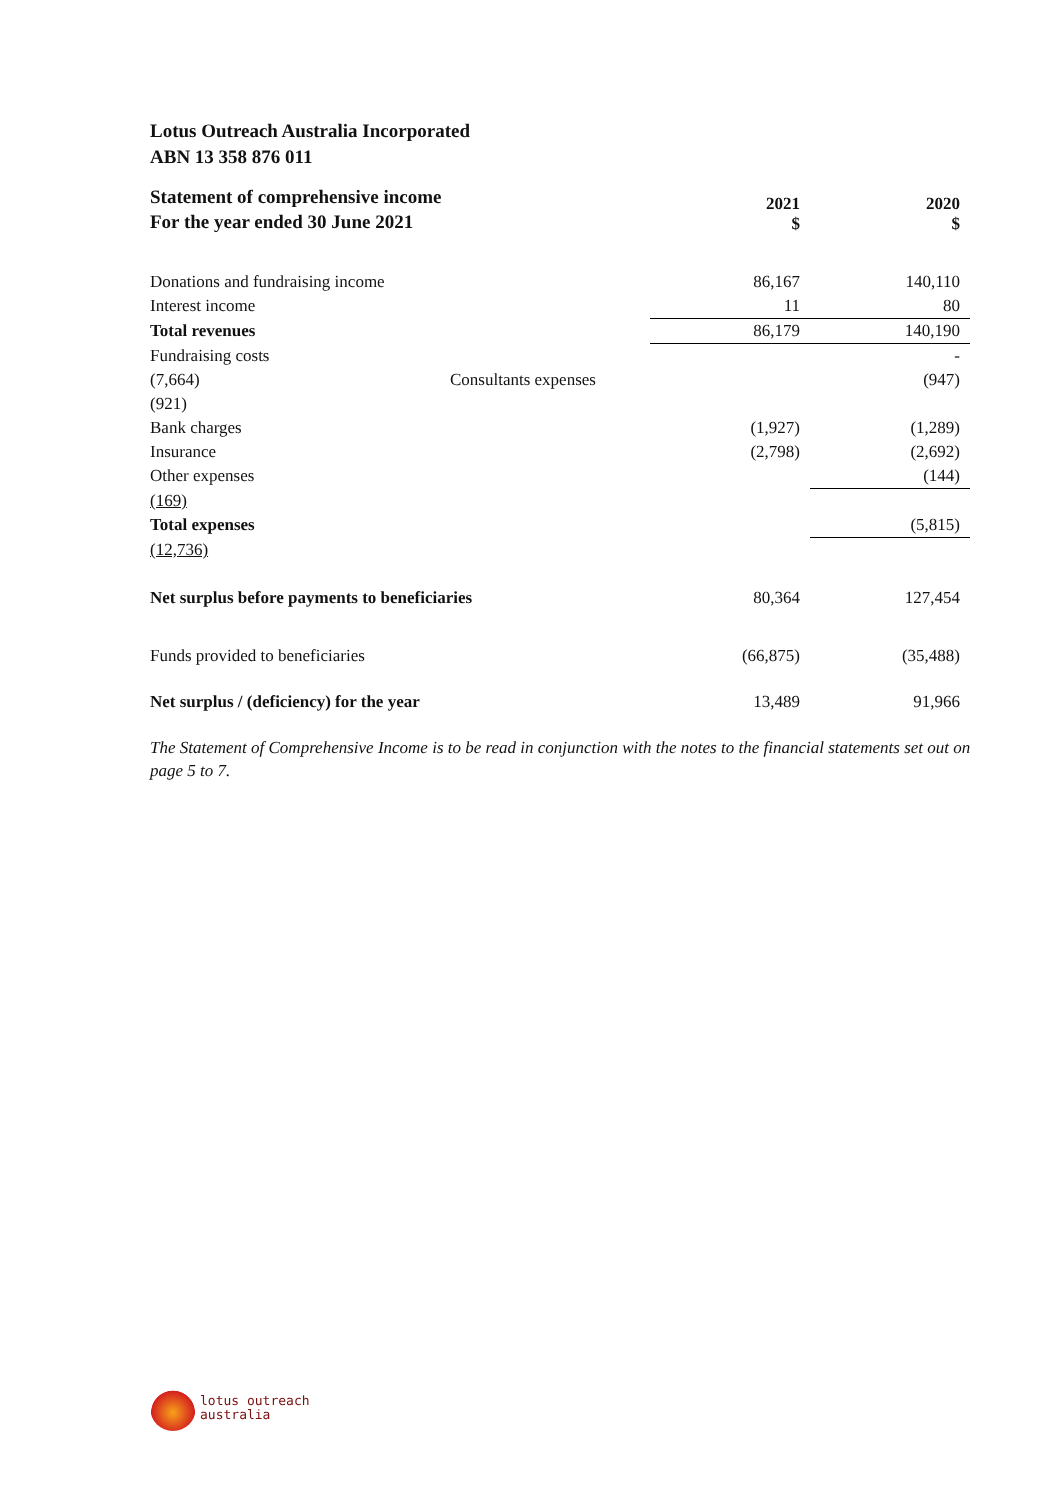Lotus Outreach Australia Incorporated
ABN 13 358 876 011
| Statement of comprehensive income For the year ended 30 June 2021 | | 2021 $ | 2020 $ |
| --- | --- | --- | --- |
| Donations and fundraising income | | 86,167 | 140,110 |
| Interest income | | 11 | 80 |
| Total revenues | | 86,179 | 140,190 |
| Fundraising costs | | | - |
| (7,664) | Consultants expenses | | (947) |
| (921) | | | |
| Bank charges | | (1,927) | (1,289) |
| Insurance | | (2,798) | (2,692) |
| Other expenses | | | (144) |
| (169) | | | |
| Total expenses | | | (5,815) |
| (12,736) | | | |
| Net surplus before payments to beneficiaries | | 80,364 | 127,454 |
| Funds provided to beneficiaries | | (66,875) | (35,488) |
| Net surplus / (deficiency) for the year | | 13,489 | 91,966 |
The Statement of Comprehensive Income is to be read in conjunction with the notes to the financial statements set out on page 5 to 7.
lotus outreach
australia